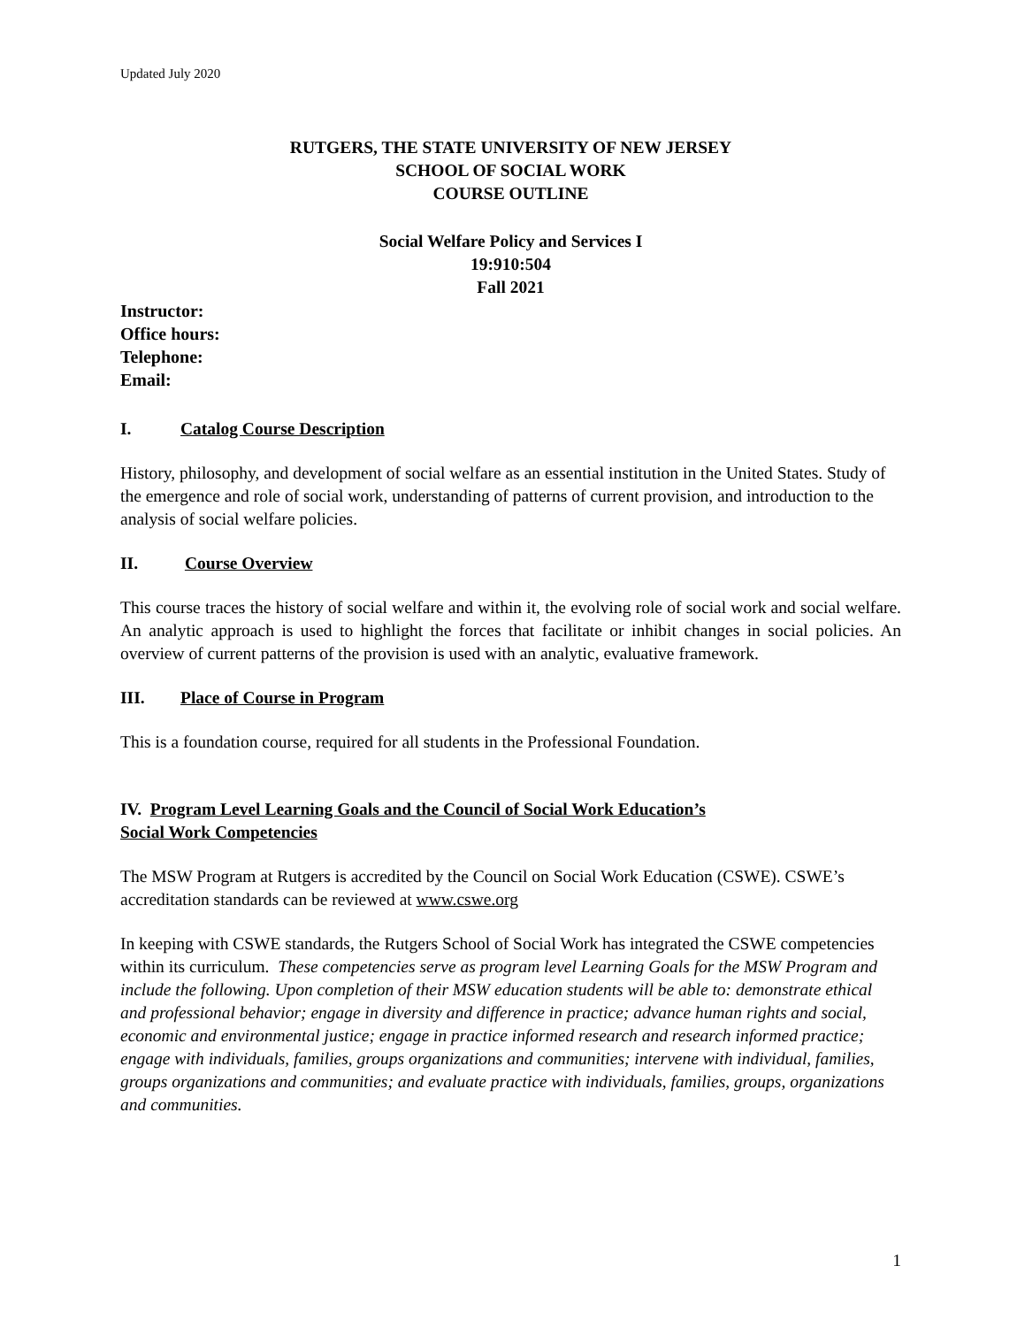Updated July 2020
RUTGERS, THE STATE UNIVERSITY OF NEW JERSEY
SCHOOL OF SOCIAL WORK
COURSE OUTLINE
Social Welfare Policy and Services I
19:910:504
Fall 2021
Instructor:
Office hours:
Telephone:
Email:
I. Catalog Course Description
History, philosophy, and development of social welfare as an essential institution in the United States. Study of the emergence and role of social work, understanding of patterns of current provision, and introduction to the analysis of social welfare policies.
II. Course Overview
This course traces the history of social welfare and within it, the evolving role of social work and social welfare. An analytic approach is used to highlight the forces that facilitate or inhibit changes in social policies. An overview of current patterns of the provision is used with an analytic, evaluative framework.
III. Place of Course in Program
This is a foundation course, required for all students in the Professional Foundation.
IV. Program Level Learning Goals and the Council of Social Work Education’s
Social Work Competencies
The MSW Program at Rutgers is accredited by the Council on Social Work Education (CSWE). CSWE’s accreditation standards can be reviewed at www.cswe.org
In keeping with CSWE standards, the Rutgers School of Social Work has integrated the CSWE competencies within its curriculum. These competencies serve as program level Learning Goals for the MSW Program and include the following. Upon completion of their MSW education students will be able to: demonstrate ethical and professional behavior; engage in diversity and difference in practice; advance human rights and social, economic and environmental justice; engage in practice informed research and research informed practice; engage with individuals, families, groups organizations and communities; intervene with individual, families, groups organizations and communities; and evaluate practice with individuals, families, groups, organizations and communities.
1